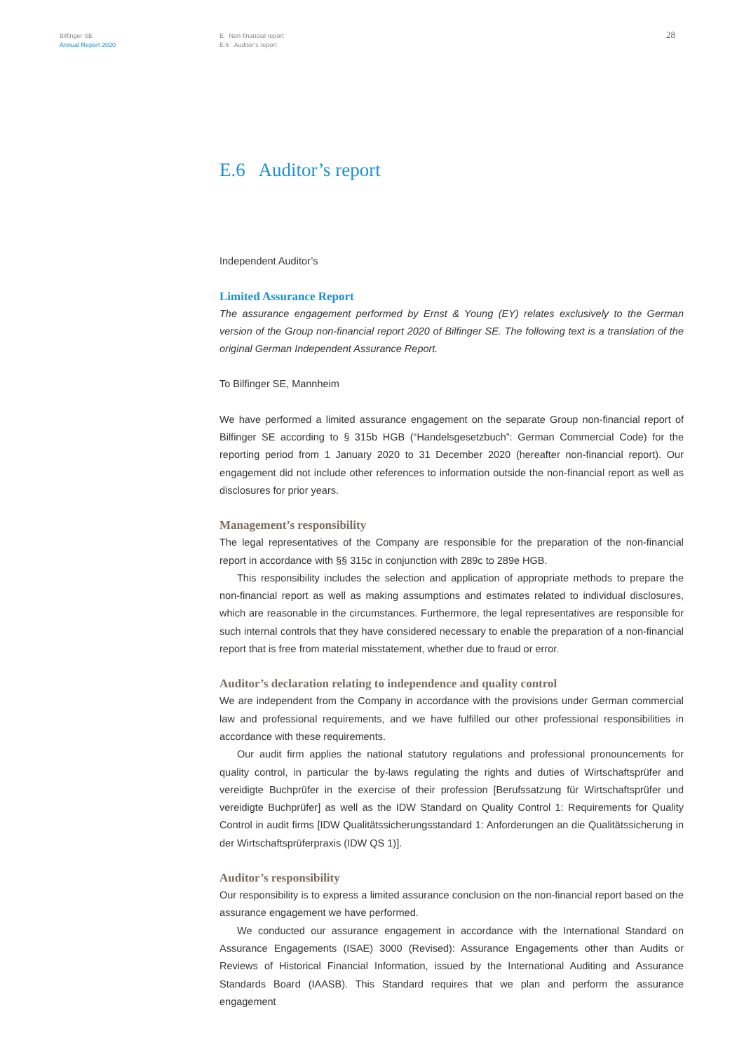Bilfinger SE
Annual Report 2020
E Non-financial report
E.6 Auditor’s report
28
E.6 Auditor’s report
Independent Auditor’s
Limited Assurance Report
The assurance engagement performed by Ernst & Young (EY) relates exclusively to the German version of the Group non-financial report 2020 of Bilfinger SE. The following text is a translation of the original German Independent Assurance Report.
To Bilfinger SE, Mannheim
We have performed a limited assurance engagement on the separate Group non-financial report of Bilfinger SE according to § 315b HGB (“Handelsgesetzbuch”: German Commercial Code) for the reporting period from 1 January 2020 to 31 December 2020 (hereafter non-financial report). Our engagement did not include other references to information outside the non-financial report as well as disclosures for prior years.
Management’s responsibility
The legal representatives of the Company are responsible for the preparation of the non-financial report in accordance with §§ 315c in conjunction with 289c to 289e HGB.
This responsibility includes the selection and application of appropriate methods to prepare the non-financial report as well as making assumptions and estimates related to individual disclosures, which are reasonable in the circumstances. Furthermore, the legal representatives are responsible for such internal controls that they have considered necessary to enable the preparation of a non-financial report that is free from material misstatement, whether due to fraud or error.
Auditor’s declaration relating to independence and quality control
We are independent from the Company in accordance with the provisions under German commercial law and professional requirements, and we have fulfilled our other professional responsibilities in accordance with these requirements.
Our audit firm applies the national statutory regulations and professional pronouncements for quality control, in particular the by-laws regulating the rights and duties of Wirtschaftsprüfer and vereidigte Buchprüfer in the exercise of their profession [Berufssatzung für Wirtschaftsprüfer und vereidigte Buchprüfer] as well as the IDW Standard on Quality Control 1: Requirements for Quality Control in audit firms [IDW Qualitätssicherungsstandard 1: Anforderungen an die Qualitätssicherung in der Wirtschaftsprüferpraxis (IDW QS 1)].
Auditor’s responsibility
Our responsibility is to express a limited assurance conclusion on the non-financial report based on the assurance engagement we have performed.
We conducted our assurance engagement in accordance with the International Standard on Assurance Engagements (ISAE) 3000 (Revised): Assurance Engagements other than Audits or Reviews of Historical Financial Information, issued by the International Auditing and Assurance Standards Board (IAASB). This Standard requires that we plan and perform the assurance engagement